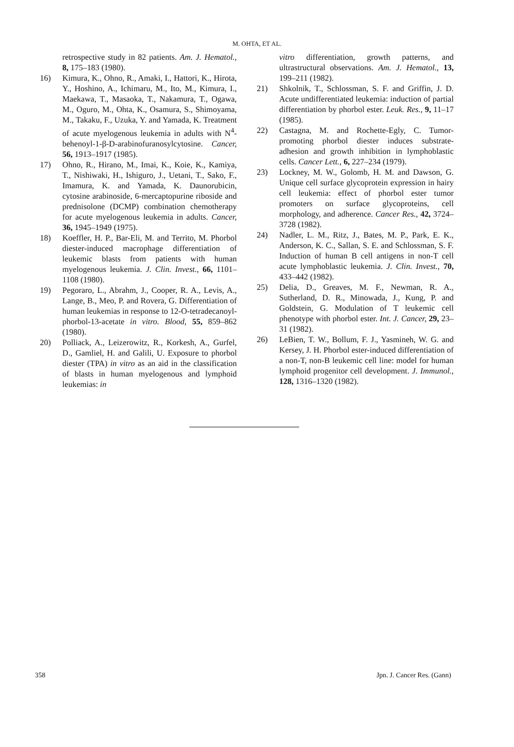M. OHTA, ET AL.
retrospective study in 82 patients. Am. J. Hematol., 8, 175–183 (1980).
16) Kimura, K., Ohno, R., Amaki, I., Hattori, K., Hirota, Y., Hoshino, A., Ichimaru, M., Ito, M., Kimura, I., Maekawa, T., Masaoka, T., Nakamura, T., Ogawa, M., Oguro, M., Ohta, K., Osamura, S., Shimoyama, M., Takaku, F., Uzuka, Y. and Yamada, K. Treatment of acute myelogenous leukemia in adults with N<sup>4</sup>-behenoyl-1-β-D-arabinofuranosylcytosine. Cancer, 56, 1913–1917 (1985).
17) Ohno, R., Hirano, M., Imai, K., Koie, K., Kamiya, T., Nishiwaki, H., Ishiguro, J., Uetani, T., Sako, F., Imamura, K. and Yamada, K. Daunorubicin, cytosine arabinoside, 6-mercaptopurine riboside and prednisolone (DCMP) combination chemotherapy for acute myelogenous leukemia in adults. Cancer, 36, 1945–1949 (1975).
18) Koeffler, H. P., Bar-Eli, M. and Territo, M. Phorbol diester-induced macrophage differentiation of leukemic blasts from patients with human myelogenous leukemia. J. Clin. Invest., 66, 1101–1108 (1980).
19) Pegoraro, L., Abrahm, J., Cooper, R. A., Levis, A., Lange, B., Meo, P. and Rovera, G. Differentiation of human leukemias in response to 12-O-tetradecanoyl-phorbol-13-acetate in vitro. Blood, 55, 859–862 (1980).
20) Polliack, A., Leizerowitz, R., Korkesh, A., Gurfel, D., Gamliel, H. and Galili, U. Exposure to phorbol diester (TPA) in vitro as an aid in the classification of blasts in human myelogenous and lymphoid leukemias: in
vitro differentiation, growth patterns, and ultrastructural observations. Am. J. Hematol., 13, 199–211 (1982).
21) Shkolnik, T., Schlossman, S. F. and Griffin, J. D. Acute undifferentiated leukemia: induction of partial differentiation by phorbol ester. Leuk. Res., 9, 11–17 (1985).
22) Castagna, M. and Rochette-Egly, C. Tumor-promoting phorbol diester induces substrate-adhesion and growth inhibition in lymphoblastic cells. Cancer Lett., 6, 227–234 (1979).
23) Lockney, M. W., Golomb, H. M. and Dawson, G. Unique cell surface glycoprotein expression in hairy cell leukemia: effect of phorbol ester tumor promoters on surface glycoproteins, cell morphology, and adherence. Cancer Res., 42, 3724–3728 (1982).
24) Nadler, L. M., Ritz, J., Bates, M. P., Park, E. K., Anderson, K. C., Sallan, S. E. and Schlossman, S. F. Induction of human B cell antigens in non-T cell acute lymphoblastic leukemia. J. Clin. Invest., 70, 433–442 (1982).
25) Delia, D., Greaves, M. F., Newman, R. A., Sutherland, D. R., Minowada, J., Kung, P. and Goldstein, G. Modulation of T leukemic cell phenotype with phorbol ester. Int. J. Cancer, 29, 23–31 (1982).
26) LeBien, T. W., Bollum, F. J., Yasmineh, W. G. and Kersey, J. H. Phorbol ester-induced differentiation of a non-T, non-B leukemic cell line: model for human lymphoid progenitor cell development. J. Immunol., 128, 1316–1320 (1982).
358 Jpn. J. Cancer Res. (Gann)